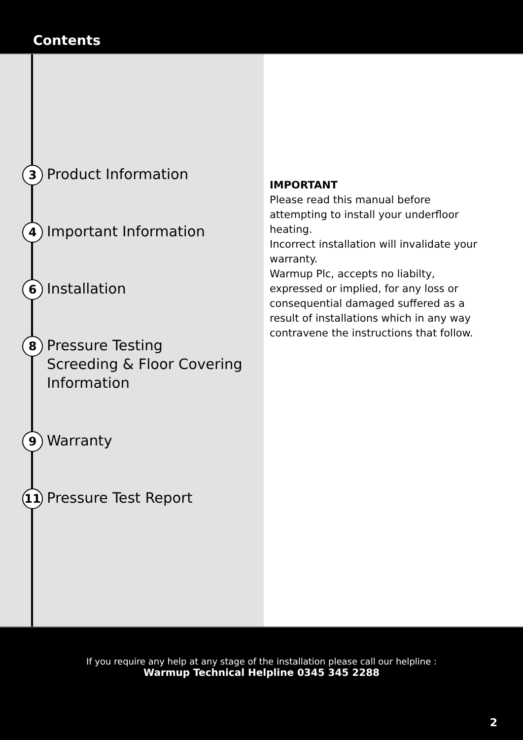Contents
3 Product Information
4 Important Information
6 Installation
8 Pressure Testing
Screeding & Floor Covering
Information
9 Warranty
11 Pressure Test Report
IMPORTANT
Please read this manual before attempting to install your underfloor heating.
Incorrect installation will invalidate your warranty.
Warmup Plc, accepts no liabilty, expressed or implied, for any loss or consequential damaged suffered as a result of installations which in any way contravene the instructions that follow.
If you require any help at any stage of the installation please call our helpline :
Warmup Technical Helpline 0345 345 2288
2